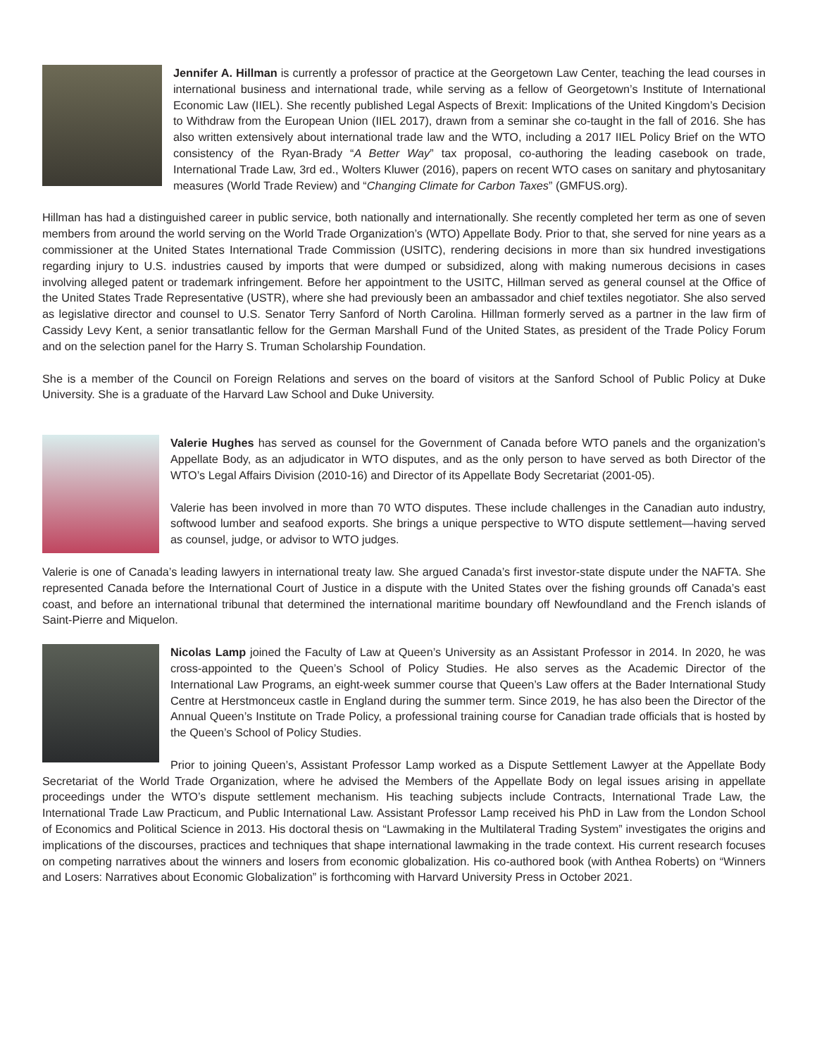Jennifer A. Hillman is currently a professor of practice at the Georgetown Law Center, teaching the lead courses in international business and international trade, while serving as a fellow of Georgetown’s Institute of International Economic Law (IIEL). She recently published Legal Aspects of Brexit: Implications of the United Kingdom’s Decision to Withdraw from the European Union (IIEL 2017), drawn from a seminar she co-taught in the fall of 2016. She has also written extensively about international trade law and the WTO, including a 2017 IIEL Policy Brief on the WTO consistency of the Ryan-Brady “A Better Way” tax proposal, co-authoring the leading casebook on trade, International Trade Law, 3rd ed., Wolters Kluwer (2016), papers on recent WTO cases on sanitary and phytosanitary measures (World Trade Review) and “Changing Climate for Carbon Taxes” (GMFUS.org).
Hillman has had a distinguished career in public service, both nationally and internationally. She recently completed her term as one of seven members from around the world serving on the World Trade Organization’s (WTO) Appellate Body. Prior to that, she served for nine years as a commissioner at the United States International Trade Commission (USITC), rendering decisions in more than six hundred investigations regarding injury to U.S. industries caused by imports that were dumped or subsidized, along with making numerous decisions in cases involving alleged patent or trademark infringement. Before her appointment to the USITC, Hillman served as general counsel at the Office of the United States Trade Representative (USTR), where she had previously been an ambassador and chief textiles negotiator. She also served as legislative director and counsel to U.S. Senator Terry Sanford of North Carolina. Hillman formerly served as a partner in the law firm of Cassidy Levy Kent, a senior transatlantic fellow for the German Marshall Fund of the United States, as president of the Trade Policy Forum and on the selection panel for the Harry S. Truman Scholarship Foundation.
She is a member of the Council on Foreign Relations and serves on the board of visitors at the Sanford School of Public Policy at Duke University. She is a graduate of the Harvard Law School and Duke University.
Valerie Hughes has served as counsel for the Government of Canada before WTO panels and the organization’s Appellate Body, as an adjudicator in WTO disputes, and as the only person to have served as both Director of the WTO’s Legal Affairs Division (2010-16) and Director of its Appellate Body Secretariat (2001-05).
Valerie has been involved in more than 70 WTO disputes. These include challenges in the Canadian auto industry, softwood lumber and seafood exports. She brings a unique perspective to WTO dispute settlement—having served as counsel, judge, or advisor to WTO judges.
Valerie is one of Canada’s leading lawyers in international treaty law. She argued Canada’s first investor-state dispute under the NAFTA. She represented Canada before the International Court of Justice in a dispute with the United States over the fishing grounds off Canada’s east coast, and before an international tribunal that determined the international maritime boundary off Newfoundland and the French islands of Saint-Pierre and Miquelon.
Nicolas Lamp joined the Faculty of Law at Queen’s University as an Assistant Professor in 2014. In 2020, he was cross-appointed to the Queen’s School of Policy Studies. He also serves as the Academic Director of the International Law Programs, an eight-week summer course that Queen’s Law offers at the Bader International Study Centre at Herstmonceux castle in England during the summer term. Since 2019, he has also been the Director of the Annual Queen’s Institute on Trade Policy, a professional training course for Canadian trade officials that is hosted by the Queen’s School of Policy Studies.
Prior to joining Queen’s, Assistant Professor Lamp worked as a Dispute Settlement Lawyer at the Appellate Body Secretariat of the World Trade Organization, where he advised the Members of the Appellate Body on legal issues arising in appellate proceedings under the WTO’s dispute settlement mechanism. His teaching subjects include Contracts, International Trade Law, the International Trade Law Practicum, and Public International Law. Assistant Professor Lamp received his PhD in Law from the London School of Economics and Political Science in 2013. His doctoral thesis on “Lawmaking in the Multilateral Trading System” investigates the origins and implications of the discourses, practices and techniques that shape international lawmaking in the trade context. His current research focuses on competing narratives about the winners and losers from economic globalization. His co-authored book (with Anthea Roberts) on “Winners and Losers: Narratives about Economic Globalization” is forthcoming with Harvard University Press in October 2021.